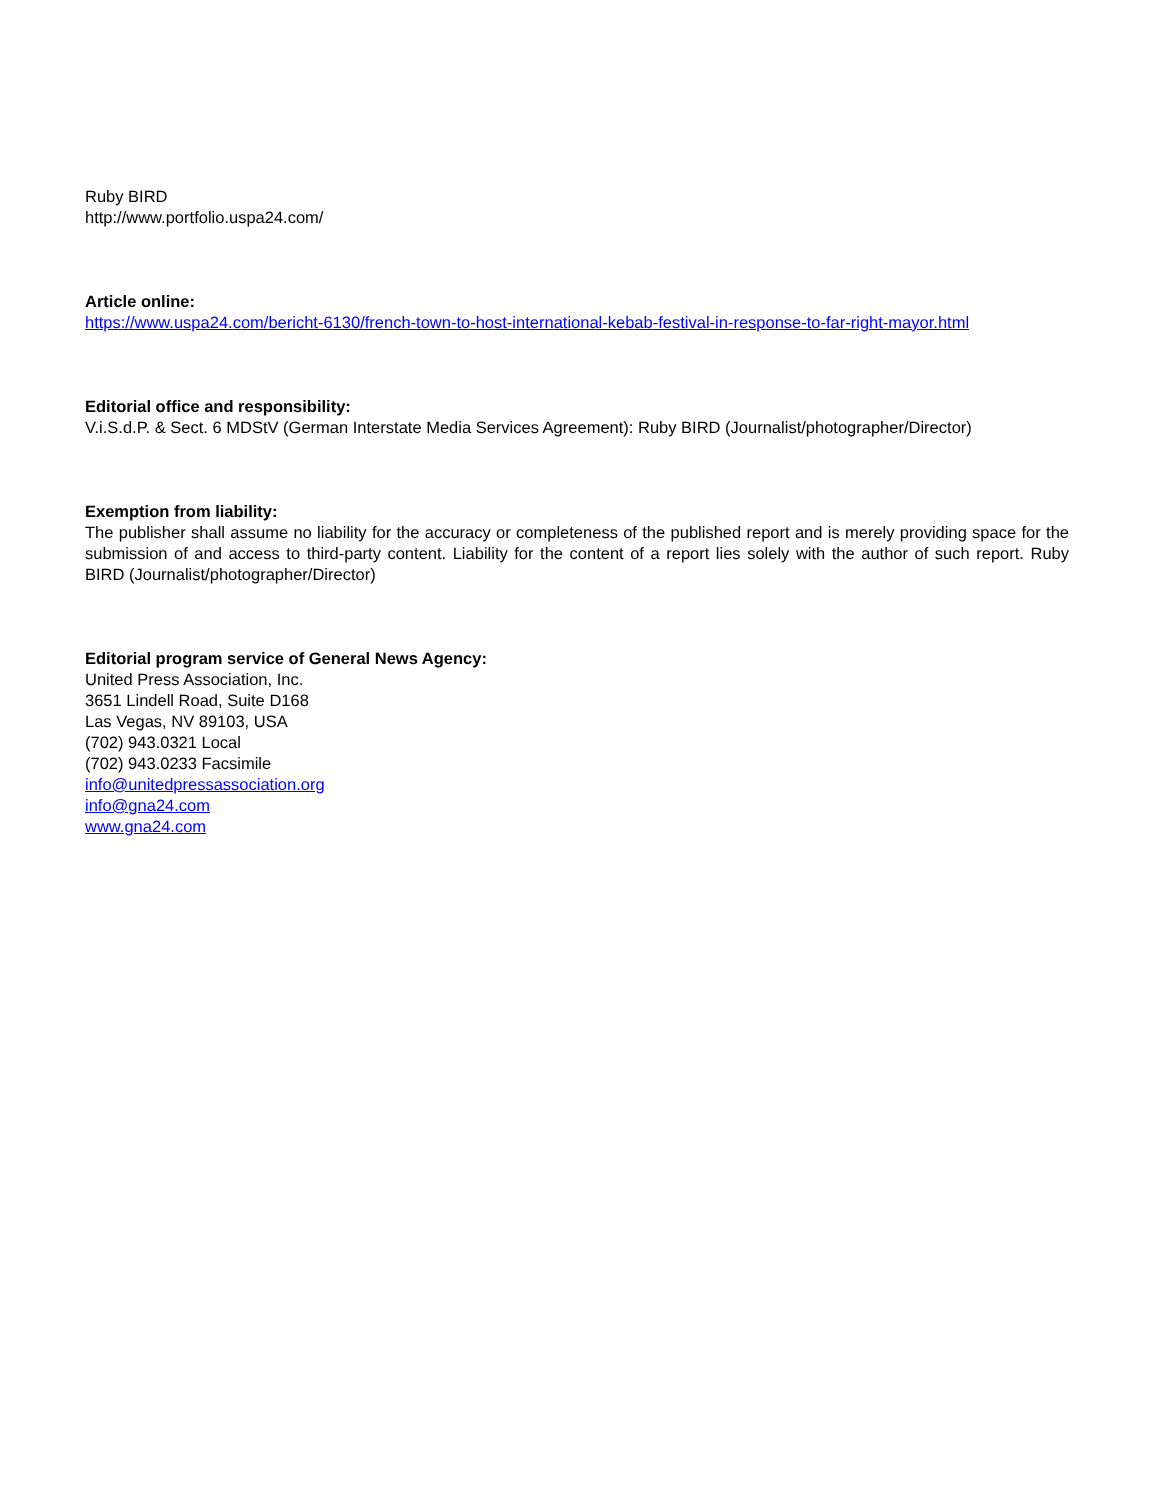Ruby BIRD
http://www.portfolio.uspa24.com/
Article online:
https://www.uspa24.com/bericht-6130/french-town-to-host-international-kebab-festival-in-response-to-far-right-mayor.html
Editorial office and responsibility:
V.i.S.d.P. & Sect. 6 MDStV (German Interstate Media Services Agreement): Ruby BIRD (Journalist/photographer/Director)
Exemption from liability:
The publisher shall assume no liability for the accuracy or completeness of the published report and is merely providing space for the submission of and access to third-party content. Liability for the content of a report lies solely with the author of such report. Ruby BIRD (Journalist/photographer/Director)
Editorial program service of General News Agency:
United Press Association, Inc.
3651 Lindell Road, Suite D168
Las Vegas, NV 89103, USA
(702) 943.0321 Local
(702) 943.0233 Facsimile
info@unitedpressassociation.org
info@gna24.com
www.gna24.com